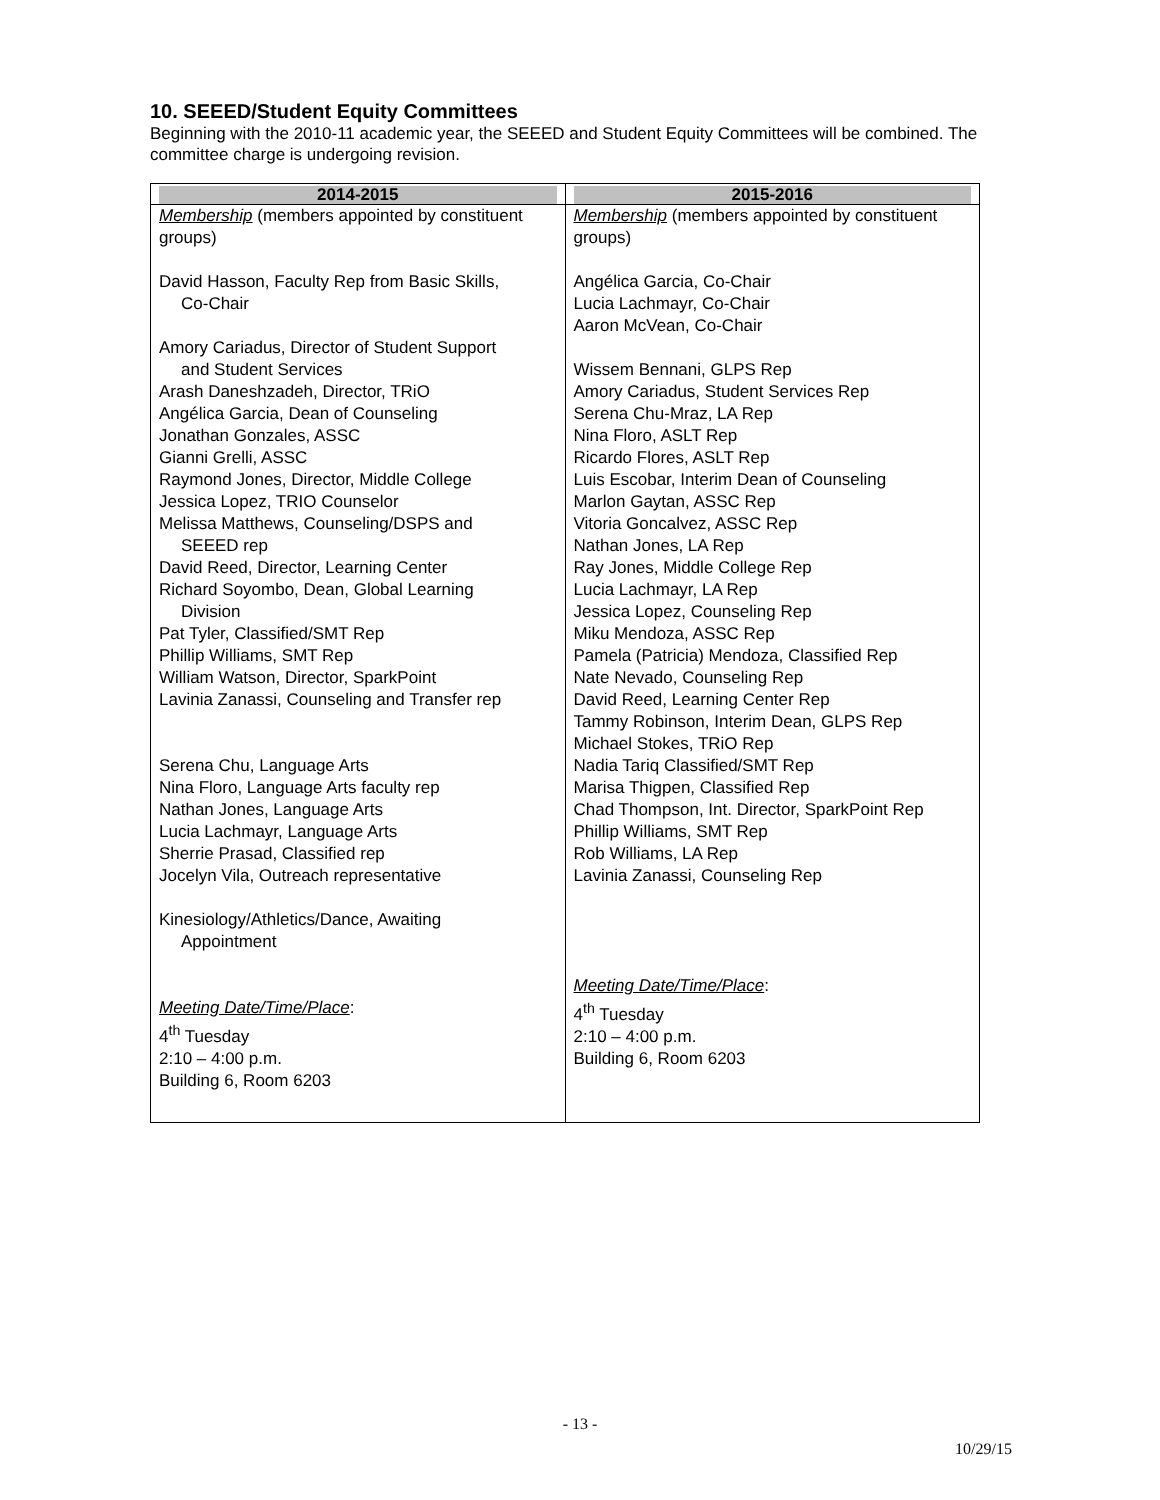10. SEEED/Student Equity Committees
Beginning with the 2010-11 academic year, the SEEED and Student Equity Committees will be combined. The committee charge is undergoing revision.
| 2014-2015 | 2015-2016 |
| --- | --- |
| Membership (members appointed by constituent groups) David Hasson, Faculty Rep from Basic Skills, Co-Chair Amory Cariadus, Director of Student Support and Student Services Arash Daneshzadeh, Director, TRiO Angélica Garcia, Dean of Counseling Jonathan Gonzales, ASSC Gianni Grelli, ASSC Raymond Jones, Director, Middle College Jessica Lopez, TRIO Counselor Melissa Matthews, Counseling/DSPS and SEEED rep David Reed, Director, Learning Center Richard Soyombo, Dean, Global Learning Division Pat Tyler, Classified/SMT Rep Phillip Williams, SMT Rep William Watson, Director, SparkPoint Lavinia Zanassi, Counseling and Transfer rep Serena Chu, Language Arts Nina Floro, Language Arts faculty rep Nathan Jones, Language Arts Lucia Lachmayr, Language Arts Sherrie Prasad, Classified rep Jocelyn Vila, Outreach representative Kinesiology/Athletics/Dance, Awaiting Appointment Meeting Date/Time/Place : 4<sup>th</sup> Tuesday 2:10 – 4:00 p.m. Building 6, Room 6203 | Membership (members appointed by constituent groups) Angélica Garcia, Co-Chair Lucia Lachmayr, Co-Chair Aaron McVean, Co-Chair Wissem Bennani, GLPS Rep Amory Cariadus, Student Services Rep Serena Chu-Mraz, LA Rep Nina Floro, ASLT Rep Ricardo Flores, ASLT Rep Luis Escobar, Interim Dean of Counseling Marlon Gaytan, ASSC Rep Vitoria Goncalvez, ASSC Rep Nathan Jones, LA Rep Ray Jones, Middle College Rep Lucia Lachmayr, LA Rep Jessica Lopez, Counseling Rep Miku Mendoza, ASSC Rep Pamela (Patricia) Mendoza, Classified Rep Nate Nevado, Counseling Rep David Reed, Learning Center Rep Tammy Robinson, Interim Dean, GLPS Rep Michael Stokes, TRiO Rep Nadia Tariq Classified/SMT Rep Marisa Thigpen, Classified Rep Chad Thompson, Int. Director, SparkPoint Rep Phillip Williams, SMT Rep Rob Williams, LA Rep Lavinia Zanassi, Counseling Rep Meeting Date/Time/Place : 4<sup>th</sup> Tuesday 2:10 – 4:00 p.m. Building 6, Room 6203 |
- 13 -
10/29/15